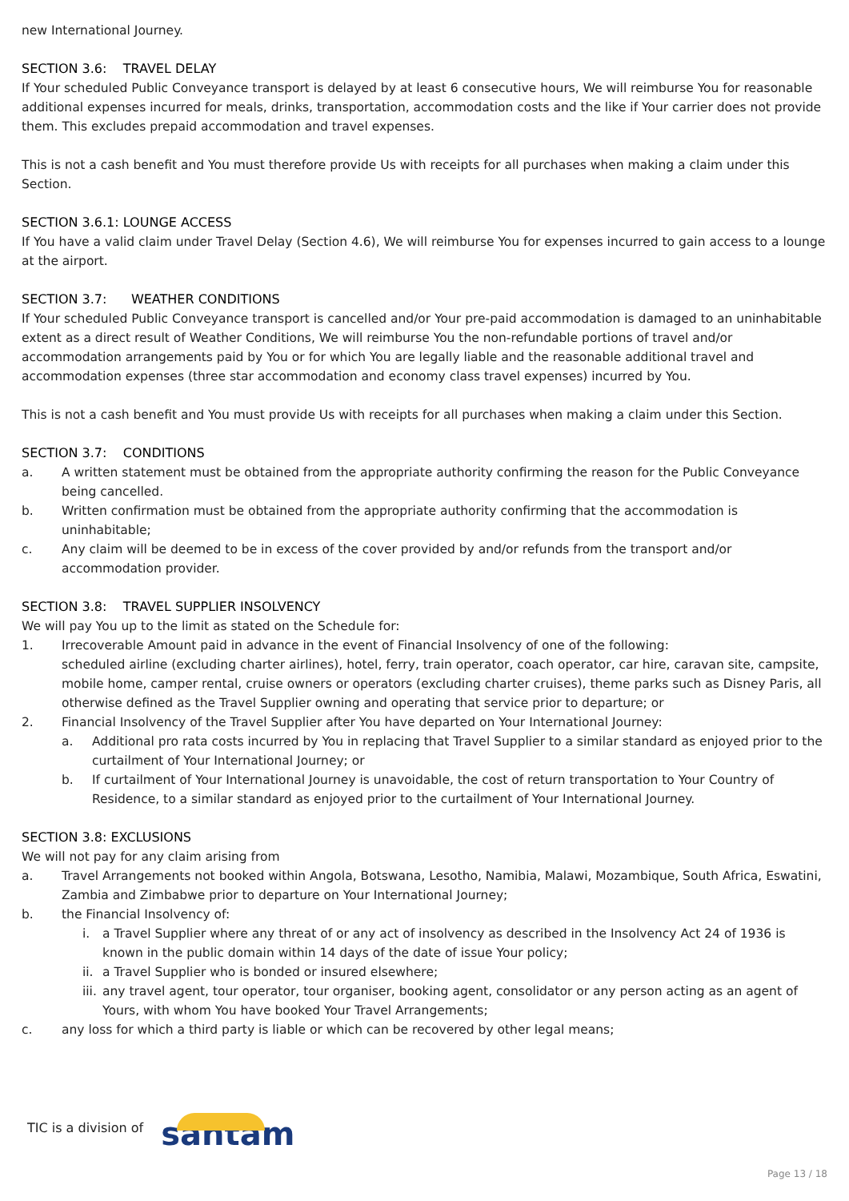new International Journey.
SECTION 3.6: TRAVEL DELAY
If Your scheduled Public Conveyance transport is delayed by at least 6 consecutive hours, We will reimburse You for reasonable additional expenses incurred for meals, drinks, transportation, accommodation costs and the like if Your carrier does not provide them. This excludes prepaid accommodation and travel expenses.
This is not a cash benefit and You must therefore provide Us with receipts for all purchases when making a claim under this Section.
SECTION 3.6.1: LOUNGE ACCESS
If You have a valid claim under Travel Delay (Section 4.6), We will reimburse You for expenses incurred to gain access to a lounge at the airport.
SECTION 3.7: WEATHER CONDITIONS
If Your scheduled Public Conveyance transport is cancelled and/or Your pre-paid accommodation is damaged to an uninhabitable extent as a direct result of Weather Conditions, We will reimburse You the non-refundable portions of travel and/or accommodation arrangements paid by You or for which You are legally liable and the reasonable additional travel and accommodation expenses (three star accommodation and economy class travel expenses) incurred by You.
This is not a cash benefit and You must provide Us with receipts for all purchases when making a claim under this Section.
SECTION 3.7: CONDITIONS
a. A written statement must be obtained from the appropriate authority confirming the reason for the Public Conveyance being cancelled.
b. Written confirmation must be obtained from the appropriate authority confirming that the accommodation is uninhabitable;
c. Any claim will be deemed to be in excess of the cover provided by and/or refunds from the transport and/or accommodation provider.
SECTION 3.8: TRAVEL SUPPLIER INSOLVENCY
We will pay You up to the limit as stated on the Schedule for:
1. Irrecoverable Amount paid in advance in the event of Financial Insolvency of one of the following:
scheduled airline (excluding charter airlines), hotel, ferry, train operator, coach operator, car hire, caravan site, campsite, mobile home, camper rental, cruise owners or operators (excluding charter cruises), theme parks such as Disney Paris, all otherwise defined as the Travel Supplier owning and operating that service prior to departure; or
2. Financial Insolvency of the Travel Supplier after You have departed on Your International Journey:
a. Additional pro rata costs incurred by You in replacing that Travel Supplier to a similar standard as enjoyed prior to the curtailment of Your International Journey; or
b. If curtailment of Your International Journey is unavoidable, the cost of return transportation to Your Country of Residence, to a similar standard as enjoyed prior to the curtailment of Your International Journey.
SECTION 3.8: EXCLUSIONS
We will not pay for any claim arising from
a. Travel Arrangements not booked within Angola, Botswana, Lesotho, Namibia, Malawi, Mozambique, South Africa, Eswatini, Zambia and Zimbabwe prior to departure on Your International Journey;
b. the Financial Insolvency of:
i. a Travel Supplier where any threat of or any act of insolvency as described in the Insolvency Act 24 of 1936 is known in the public domain within 14 days of the date of issue Your policy;
ii. a Travel Supplier who is bonded or insured elsewhere;
iii. any travel agent, tour operator, tour organiser, booking agent, consolidator or any person acting as an agent of Yours, with whom You have booked Your Travel Arrangements;
c. any loss for which a third party is liable or which can be recovered by other legal means;
TIC is a division of santam
Page 13 / 18